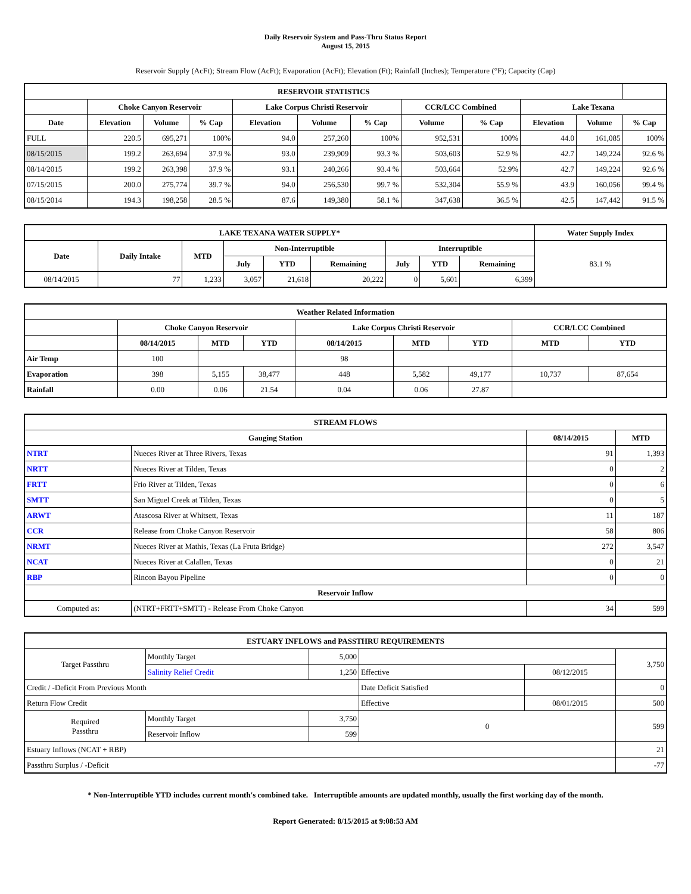Daily Reservoir System and Pass-Thru Status Report
August 15, 2015
Reservoir Supply (AcFt); Stream Flow (AcFt); Evaporation (AcFt); Elevation (Ft); Rainfall (Inches); Temperature (°F); Capacity (Cap)
| RESERVOIR STATISTICS | | | | | | | | | | | |
| --- | --- | --- | --- | --- | --- | --- | --- | --- | --- | --- | --- |
| | Choke Canyon Reservoir | | | Lake Corpus Christi Reservoir | | | CCR/LCC Combined | | Lake Texana | | |
| Date | Elevation | Volume | % Cap | Elevation | Volume | % Cap | Volume | % Cap | Elevation | Volume | % Cap |
| FULL | 220.5 | 695,271 | 100% | 94.0 | 257,260 | 100% | 952,531 | 100% | 44.0 | 161,085 | 100% |
| 08/15/2015 | 199.2 | 263,694 | 37.9 % | 93.0 | 239,909 | 93.3 % | 503,603 | 52.9 % | 42.7 | 149,224 | 92.6 % |
| 08/14/2015 | 199.2 | 263,398 | 37.9 % | 93.1 | 240,266 | 93.4 % | 503,664 | 52.9% | 42.7 | 149,224 | 92.6 % |
| 07/15/2015 | 200.0 | 275,774 | 39.7 % | 94.0 | 256,530 | 99.7 % | 532,304 | 55.9 % | 43.9 | 160,056 | 99.4 % |
| 08/15/2014 | 194.3 | 198,258 | 28.5 % | 87.6 | 149,380 | 58.1 % | 347,638 | 36.5 % | 42.5 | 147,442 | 91.5 % |
| LAKE TEXANA WATER SUPPLY* | | | | | | | | | Water Supply Index |
| --- | --- | --- | --- | --- | --- | --- | --- | --- | --- |
| Date | Daily Intake | MTD | Non-Interruptible | | | Interruptible | | | 83.1 % |
| | | | July | YTD | Remaining | July | YTD | Remaining | |
| 08/14/2015 | 77 | 1,233 | 3,057 | 21,618 | 20,222 | 0 | 5,601 | 6,399 | |
| Weather Related Information | | | | | | | | |
| --- | --- | --- | --- | --- | --- | --- | --- | --- |
| | Choke Canyon Reservoir | | | Lake Corpus Christi Reservoir | | | CCR/LCC Combined | |
| | 08/14/2015 | MTD | YTD | 08/14/2015 | MTD | YTD | MTD | YTD |
| Air Temp | 100 | | | 98 | | | | |
| Evaporation | 398 | 5,155 | 38,477 | 448 | 5,582 | 49,177 | 10,737 | 87,654 |
| Rainfall | 0.00 | 0.06 | 21.54 | 0.04 | 0.06 | 27.87 | | |
| STREAM FLOWS | | | |
| --- | --- | --- | --- |
| Gauging Station | | 08/14/2015 | MTD |
| NTRT | Nueces River at Three Rivers, Texas | 91 | 1,393 |
| NRTT | Nueces River at Tilden, Texas | 0 | 2 |
| FRTT | Frio River at Tilden, Texas | 0 | 6 |
| SMTT | San Miguel Creek at Tilden, Texas | 0 | 5 |
| ARWT | Atascosa River at Whitsett, Texas | 11 | 187 |
| CCR | Release from Choke Canyon Reservoir | 58 | 806 |
| NRMT | Nueces River at Mathis, Texas (La Fruta Bridge) | 272 | 3,547 |
| NCAT | Nueces River at Calallen, Texas | 0 | 21 |
| RBP | Rincon Bayou Pipeline | 0 | 0 |
| Reservoir Inflow | | | |
| Computed as: | (NTRT+FRTT+SMTT) - Release From Choke Canyon | 34 | 599 |
| ESTUARY INFLOWS and PASSTHRU REQUIREMENTS | | | | | |
| --- | --- | --- | --- | --- | --- |
| Target Passthru | Monthly Target | 5,000 | | | 3,750 |
| | Salinity Relief Credit | 1,250 | Effective | 08/12/2015 | |
| Credit / -Deficit From Previous Month | | | Date Deficit Satisfied | | 0 |
| Return Flow Credit | | | Effective | 08/01/2015 | 500 |
| Required Passthru | Monthly Target | 3,750 | 0 | | 599 |
| | Reservoir Inflow | 599 | | | |
| Estuary Inflows (NCAT + RBP) | | | | | 21 |
| Passthru Surplus / -Deficit | | | | | -77 |
* Non-Interruptible YTD includes current month's combined take. Interruptible amounts are updated monthly, usually the first working day of the month.
Report Generated: 8/15/2015 at 9:08:53 AM